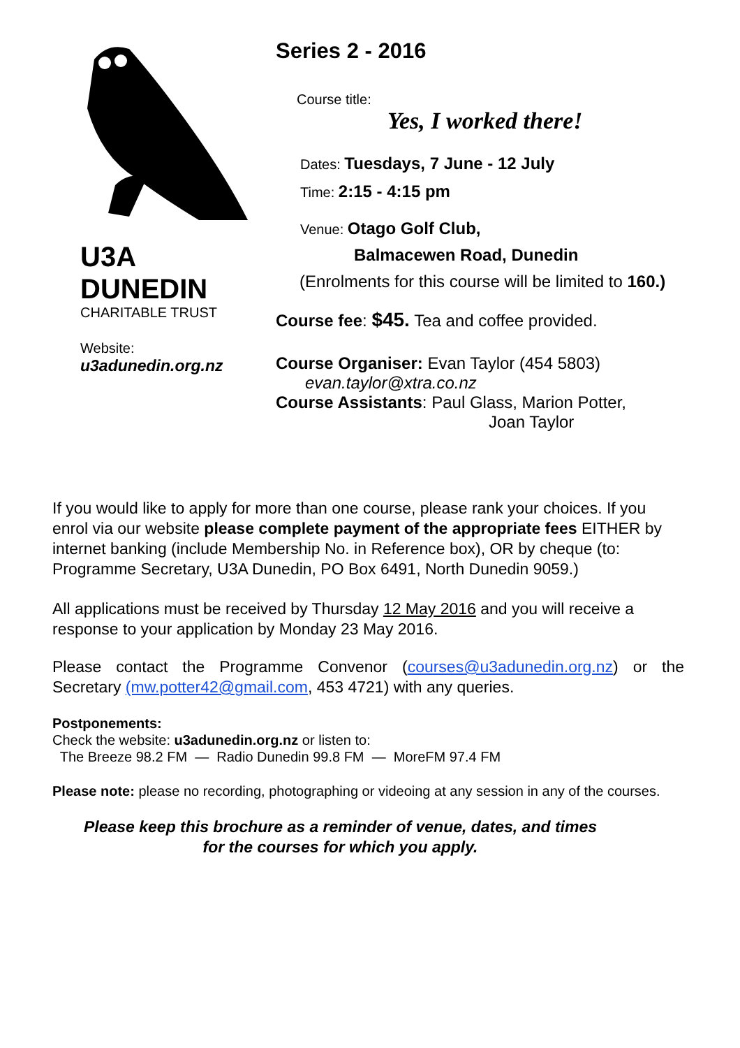U3A
DUNEDIN
CHARITABLE TRUST
Website:
u3adunedin.org.nz
Series 2 - 2016
Course title:
Yes, I worked there!
Dates: Tuesdays, 7 June - 12 July
Time: 2:15 - 4:15 pm
Venue: Otago Golf Club,
Balmacewen Road, Dunedin
(Enrolments for this course will be limited to 160.)
Course fee: $45. Tea and coffee provided.
Course Organiser: Evan Taylor (454 5803)
evan.taylor@xtra.co.nz
Course Assistants: Paul Glass, Marion Potter,
Joan Taylor
If you would like to apply for more than one course, please rank your choices. If you enrol via our website please complete payment of the appropriate fees EITHER by internet banking (include Membership No. in Reference box), OR by cheque (to: Programme Secretary, U3A Dunedin, PO Box 6491, North Dunedin 9059.)
All applications must be received by Thursday 12 May 2016 and you will receive a response to your application by Monday 23 May 2016.
Please contact the Programme Convenor (courses@u3adunedin.org.nz) or the Secretary (mw.potter42@gmail.com, 453 4721) with any queries.
Postponements:
Check the website: u3adunedin.org.nz or listen to:
The Breeze 98.2 FM — Radio Dunedin 99.8 FM — MoreFM 97.4 FM
Please note: please no recording, photographing or videoing at any session in any of the courses.
Please keep this brochure as a reminder of venue, dates, and times
for the courses for which you apply.